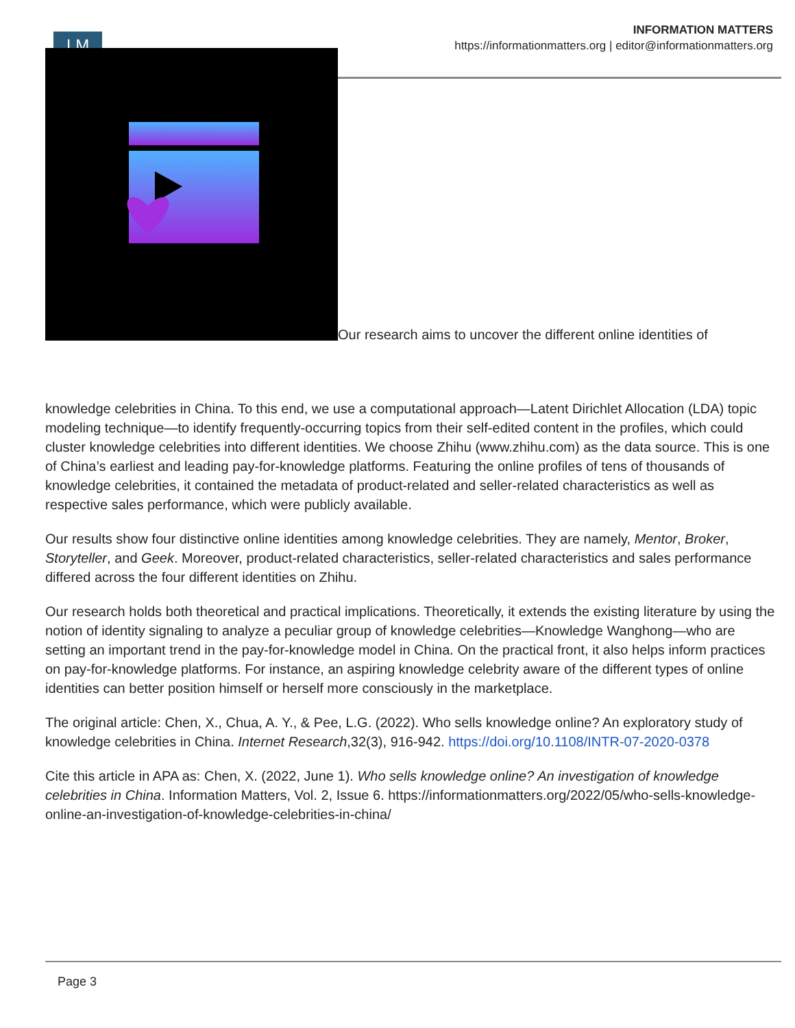I M
INFORMATION MATTERS
https://informationmatters.org | editor@informationmatters.org
Our research aims to uncover the different online identities of
knowledge celebrities in China. To this end, we use a computational approach—Latent Dirichlet Allocation (LDA) topic modeling technique—to identify frequently-occurring topics from their self-edited content in the profiles, which could cluster knowledge celebrities into different identities. We choose Zhihu (www.zhihu.com) as the data source. This is one of China’s earliest and leading pay-for-knowledge platforms. Featuring the online profiles of tens of thousands of knowledge celebrities, it contained the metadata of product-related and seller-related characteristics as well as respective sales performance, which were publicly available.
Our results show four distinctive online identities among knowledge celebrities. They are namely, Mentor, Broker, Storyteller, and Geek. Moreover, product-related characteristics, seller-related characteristics and sales performance differed across the four different identities on Zhihu.
Our research holds both theoretical and practical implications. Theoretically, it extends the existing literature by using the notion of identity signaling to analyze a peculiar group of knowledge celebrities—Knowledge Wanghong—who are setting an important trend in the pay-for-knowledge model in China. On the practical front, it also helps inform practices on pay-for-knowledge platforms. For instance, an aspiring knowledge celebrity aware of the different types of online identities can better position himself or herself more consciously in the marketplace.
The original article: Chen, X., Chua, A. Y., & Pee, L.G. (2022). Who sells knowledge online? An exploratory study of knowledge celebrities in China. Internet Research,32(3), 916-942. https://doi.org/10.1108/INTR-07-2020-0378
Cite this article in APA as: Chen, X. (2022, June 1). Who sells knowledge online? An investigation of knowledge celebrities in China. Information Matters, Vol. 2, Issue 6. https://informationmatters.org/2022/05/who-sells-knowledge-online-an-investigation-of-knowledge-celebrities-in-china/
Page 3